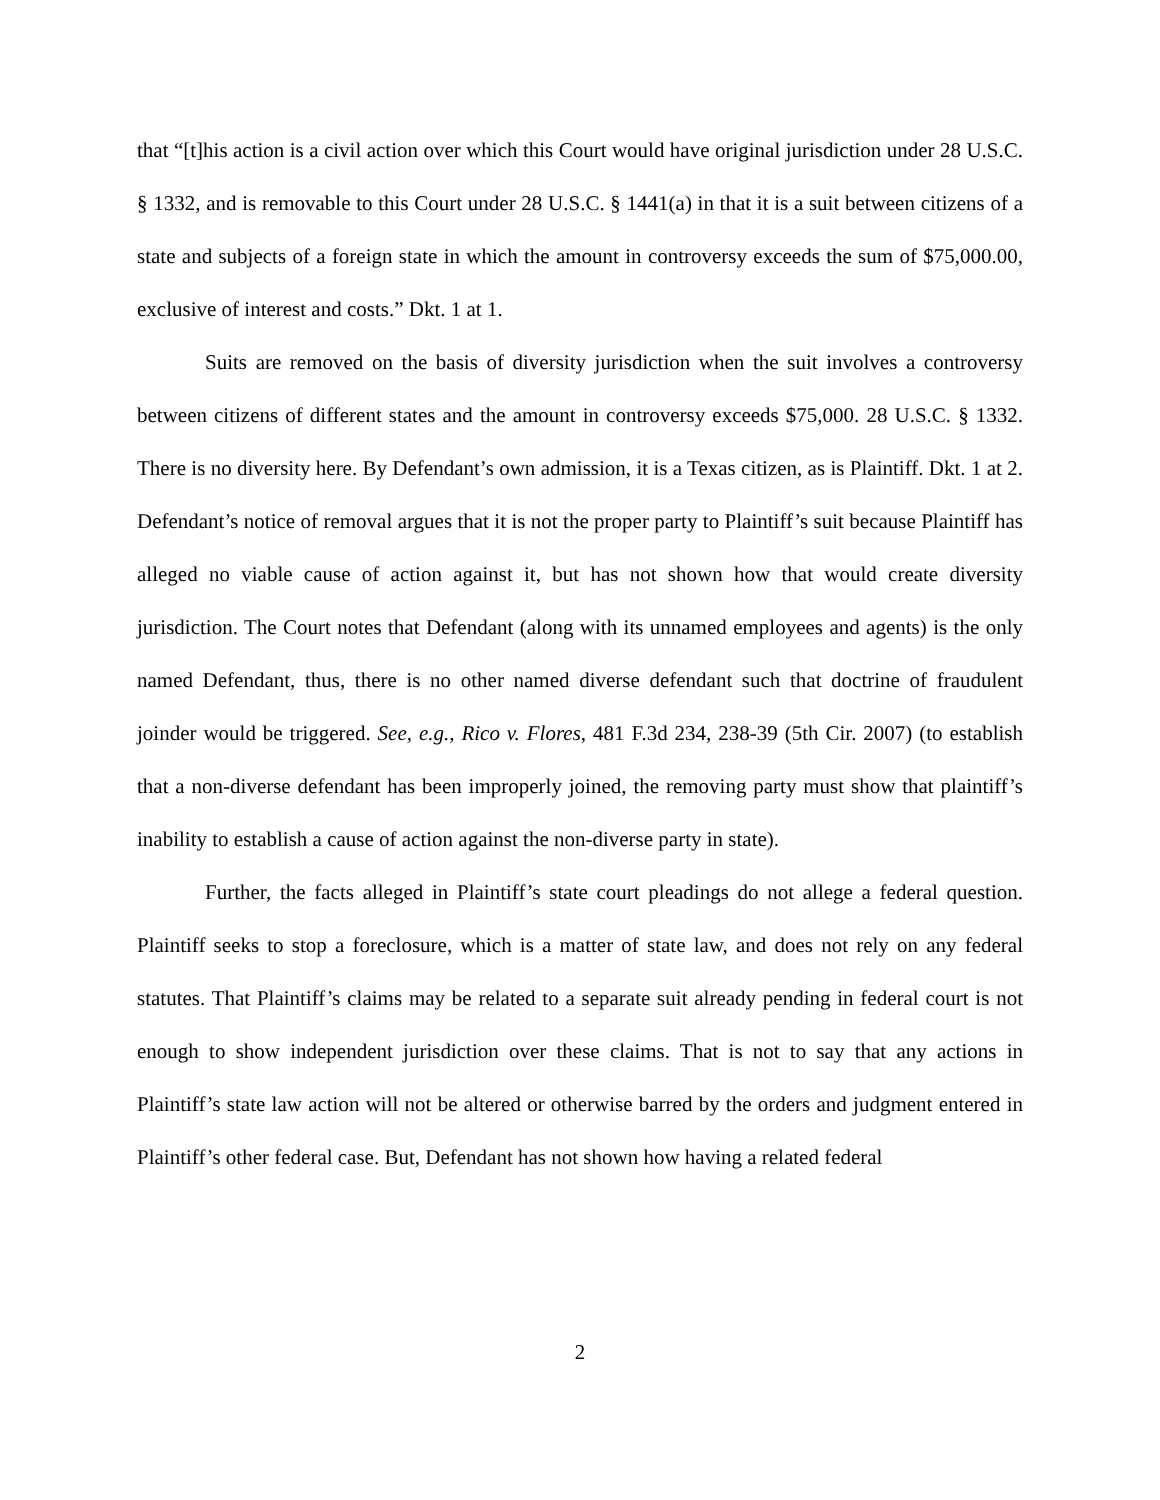that “[t]his action is a civil action over which this Court would have original jurisdiction under 28 U.S.C. § 1332, and is removable to this Court under 28 U.S.C. § 1441(a) in that it is a suit between citizens of a state and subjects of a foreign state in which the amount in controversy exceeds the sum of $75,000.00, exclusive of interest and costs.” Dkt. 1 at 1.
Suits are removed on the basis of diversity jurisdiction when the suit involves a controversy between citizens of different states and the amount in controversy exceeds $75,000. 28 U.S.C. § 1332. There is no diversity here. By Defendant’s own admission, it is a Texas citizen, as is Plaintiff. Dkt. 1 at 2. Defendant’s notice of removal argues that it is not the proper party to Plaintiff’s suit because Plaintiff has alleged no viable cause of action against it, but has not shown how that would create diversity jurisdiction. The Court notes that Defendant (along with its unnamed employees and agents) is the only named Defendant, thus, there is no other named diverse defendant such that doctrine of fraudulent joinder would be triggered. See, e.g., Rico v. Flores, 481 F.3d 234, 238-39 (5th Cir. 2007) (to establish that a non-diverse defendant has been improperly joined, the removing party must show that plaintiff’s inability to establish a cause of action against the non-diverse party in state).
Further, the facts alleged in Plaintiff’s state court pleadings do not allege a federal question. Plaintiff seeks to stop a foreclosure, which is a matter of state law, and does not rely on any federal statutes. That Plaintiff’s claims may be related to a separate suit already pending in federal court is not enough to show independent jurisdiction over these claims. That is not to say that any actions in Plaintiff’s state law action will not be altered or otherwise barred by the orders and judgment entered in Plaintiff’s other federal case. But, Defendant has not shown how having a related federal
2